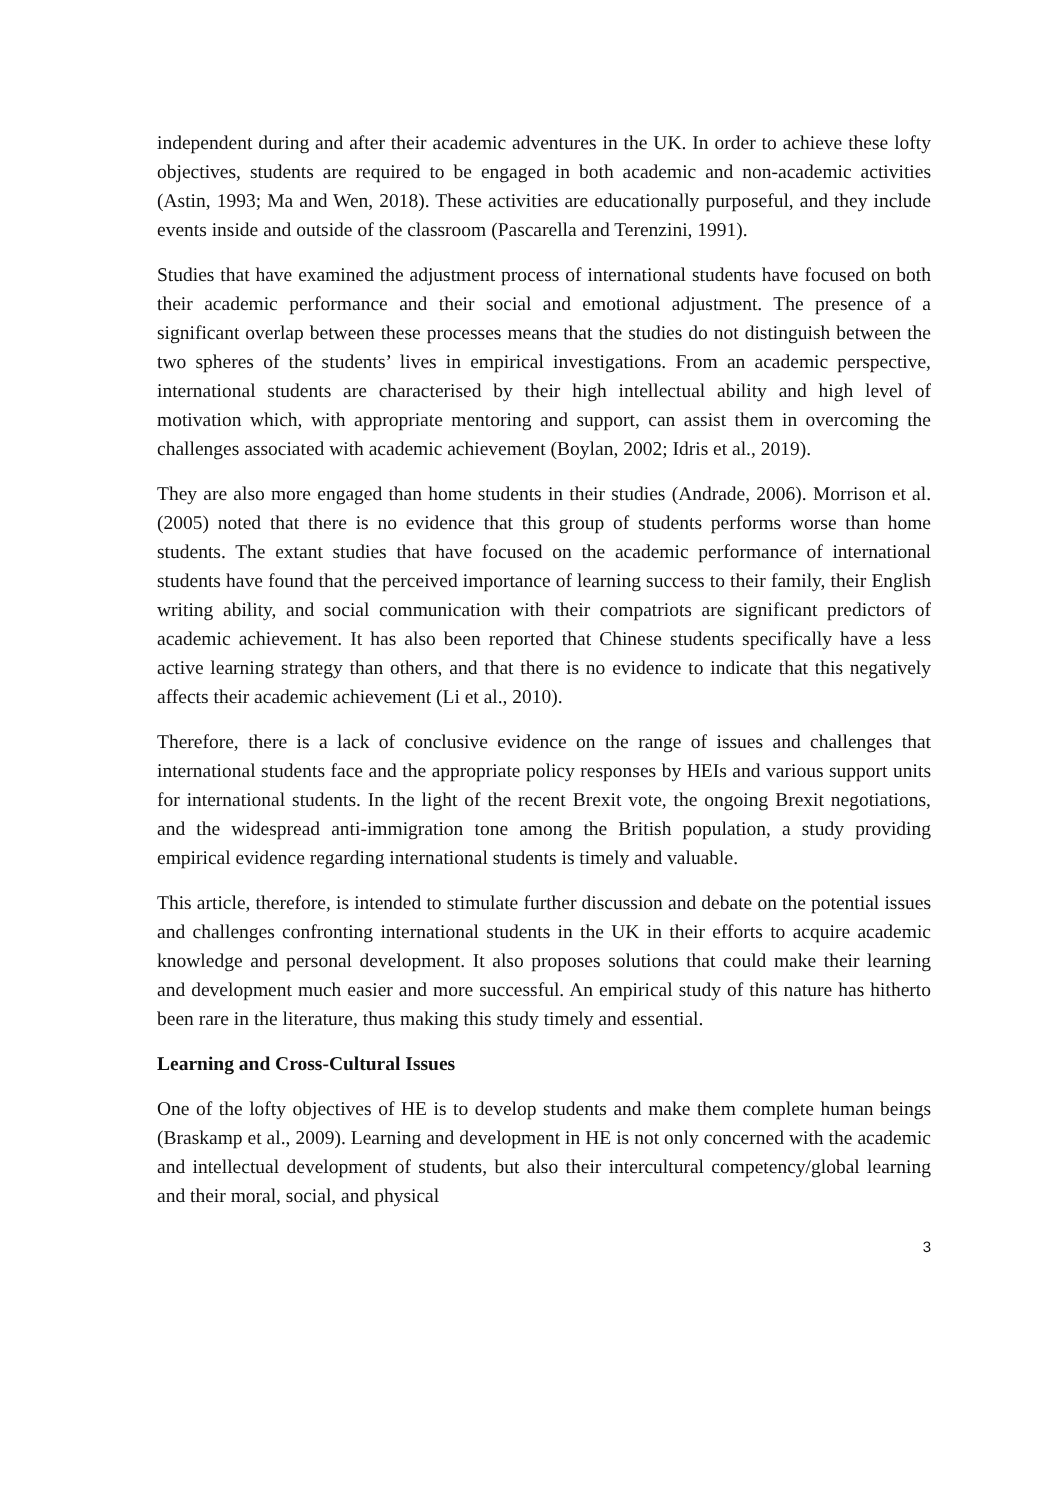independent during and after their academic adventures in the UK. In order to achieve these lofty objectives, students are required to be engaged in both academic and non-academic activities (Astin, 1993; Ma and Wen, 2018). These activities are educationally purposeful, and they include events inside and outside of the classroom (Pascarella and Terenzini, 1991).
Studies that have examined the adjustment process of international students have focused on both their academic performance and their social and emotional adjustment. The presence of a significant overlap between these processes means that the studies do not distinguish between the two spheres of the students’ lives in empirical investigations. From an academic perspective, international students are characterised by their high intellectual ability and high level of motivation which, with appropriate mentoring and support, can assist them in overcoming the challenges associated with academic achievement (Boylan, 2002; Idris et al., 2019).
They are also more engaged than home students in their studies (Andrade, 2006). Morrison et al. (2005) noted that there is no evidence that this group of students performs worse than home students. The extant studies that have focused on the academic performance of international students have found that the perceived importance of learning success to their family, their English writing ability, and social communication with their compatriots are significant predictors of academic achievement. It has also been reported that Chinese students specifically have a less active learning strategy than others, and that there is no evidence to indicate that this negatively affects their academic achievement (Li et al., 2010).
Therefore, there is a lack of conclusive evidence on the range of issues and challenges that international students face and the appropriate policy responses by HEIs and various support units for international students. In the light of the recent Brexit vote, the ongoing Brexit negotiations, and the widespread anti-immigration tone among the British population, a study providing empirical evidence regarding international students is timely and valuable.
This article, therefore, is intended to stimulate further discussion and debate on the potential issues and challenges confronting international students in the UK in their efforts to acquire academic knowledge and personal development. It also proposes solutions that could make their learning and development much easier and more successful. An empirical study of this nature has hitherto been rare in the literature, thus making this study timely and essential.
Learning and Cross-Cultural Issues
One of the lofty objectives of HE is to develop students and make them complete human beings (Braskamp et al., 2009). Learning and development in HE is not only concerned with the academic and intellectual development of students, but also their intercultural competency/global learning and their moral, social, and physical
3